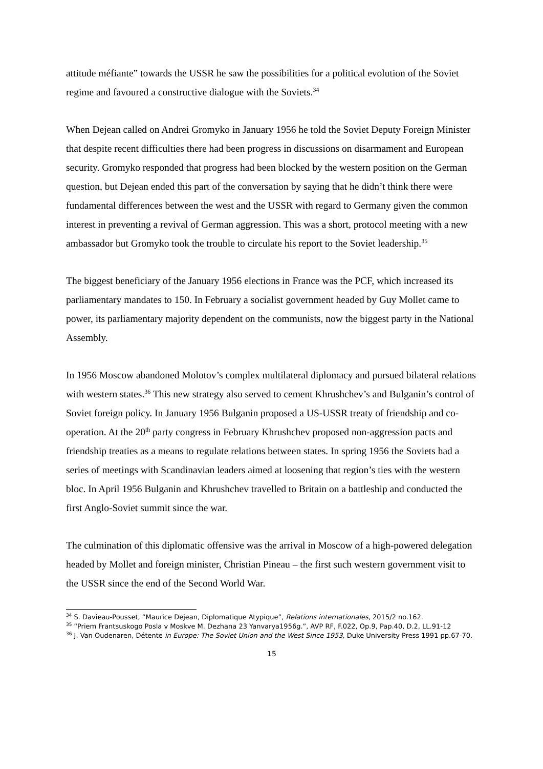attitude méfiante” towards the USSR he saw the possibilities for a political evolution of the Soviet regime and favoured a constructive dialogue with the Soviets.<sup>34</sup>
When Dejean called on Andrei Gromyko in January 1956 he told the Soviet Deputy Foreign Minister that despite recent difficulties there had been progress in discussions on disarmament and European security. Gromyko responded that progress had been blocked by the western position on the German question, but Dejean ended this part of the conversation by saying that he didn’t think there were fundamental differences between the west and the USSR with regard to Germany given the common interest in preventing a revival of German aggression. This was a short, protocol meeting with a new ambassador but Gromyko took the trouble to circulate his report to the Soviet leadership.<sup>35</sup>
The biggest beneficiary of the January 1956 elections in France was the PCF, which increased its parliamentary mandates to 150. In February a socialist government headed by Guy Mollet came to power, its parliamentary majority dependent on the communists, now the biggest party in the National Assembly.
In 1956 Moscow abandoned Molotov’s complex multilateral diplomacy and pursued bilateral relations with western states.<sup>36</sup> This new strategy also served to cement Khrushchev’s and Bulganin’s control of Soviet foreign policy. In January 1956 Bulganin proposed a US-USSR treaty of friendship and co-operation. At the 20<sup>th</sup> party congress in February Khrushchev proposed non-aggression pacts and friendship treaties as a means to regulate relations between states. In spring 1956 the Soviets had a series of meetings with Scandinavian leaders aimed at loosening that region’s ties with the western bloc. In April 1956 Bulganin and Khrushchev travelled to Britain on a battleship and conducted the first Anglo-Soviet summit since the war.
The culmination of this diplomatic offensive was the arrival in Moscow of a high-powered delegation headed by Mollet and foreign minister, Christian Pineau – the first such western government visit to the USSR since the end of the Second World War.
<sup>34</sup> S. Davieau-Pousset, “Maurice Dejean, Diplomatique Atypique”, Relations internationales, 2015/2 no.162.
<sup>35</sup> “Priem Frantsuskogo Posla v Moskve M. Dezhana 23 Yanvarya1956g.”, AVP RF, F.022, Op.9, Pap.40, D.2, LL.91-12
<sup>36</sup> J. Van Oudenaren, Détente in Europe: The Soviet Union and the West Since 1953, Duke University Press 1991 pp.67-70.
15